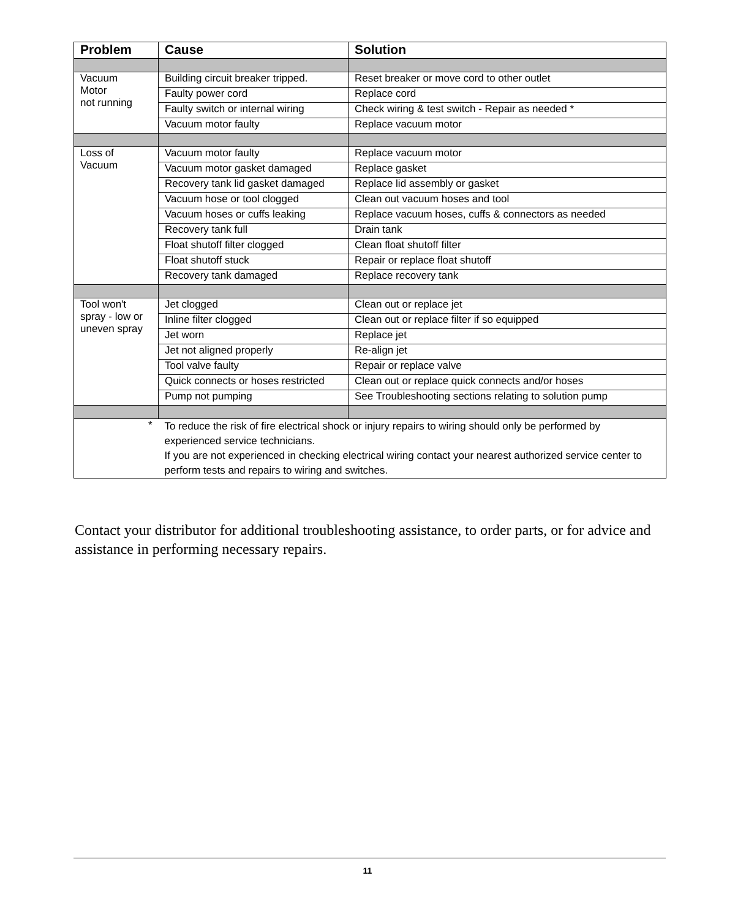| Problem | Cause | Solution |
| --- | --- | --- |
| Vacuum Motor not running | Building circuit breaker tripped. | Reset breaker or move cord to other outlet |
| | Faulty power cord | Replace cord |
| | Faulty switch or internal wiring | Check wiring & test switch - Repair as needed * |
| | Vacuum motor faulty | Replace vacuum motor |
| Loss of Vacuum | Vacuum motor faulty | Replace vacuum motor |
| | Vacuum motor gasket damaged | Replace gasket |
| | Recovery tank lid gasket damaged | Replace lid assembly or gasket |
| | Vacuum hose or tool clogged | Clean out vacuum hoses and tool |
| | Vacuum hoses or cuffs leaking | Replace vacuum hoses, cuffs & connectors as needed |
| | Recovery tank full | Drain tank |
| | Float shutoff filter clogged | Clean float shutoff filter |
| | Float shutoff stuck | Repair or replace float shutoff |
| | Recovery tank damaged | Replace recovery tank |
| Tool won't spray - low or uneven spray | Jet clogged | Clean out or replace jet |
| | Inline filter clogged | Clean out or replace filter if so equipped |
| | Jet worn | Replace jet |
| | Jet not aligned properly | Re-align jet |
| | Tool valve faulty | Repair or replace valve |
| | Quick connects or hoses restricted | Clean out or replace quick connects and/or hoses |
| | Pump not pumping | See Troubleshooting sections relating to solution pump |
| * | To reduce the risk of fire electrical shock or injury repairs to wiring should only be performed by experienced service technicians. If you are not experienced in checking electrical wiring contact your nearest authorized service center to perform tests and repairs to wiring and switches. | |
Contact your distributor for additional troubleshooting assistance, to order parts, or for advice and assistance in performing necessary repairs.
11